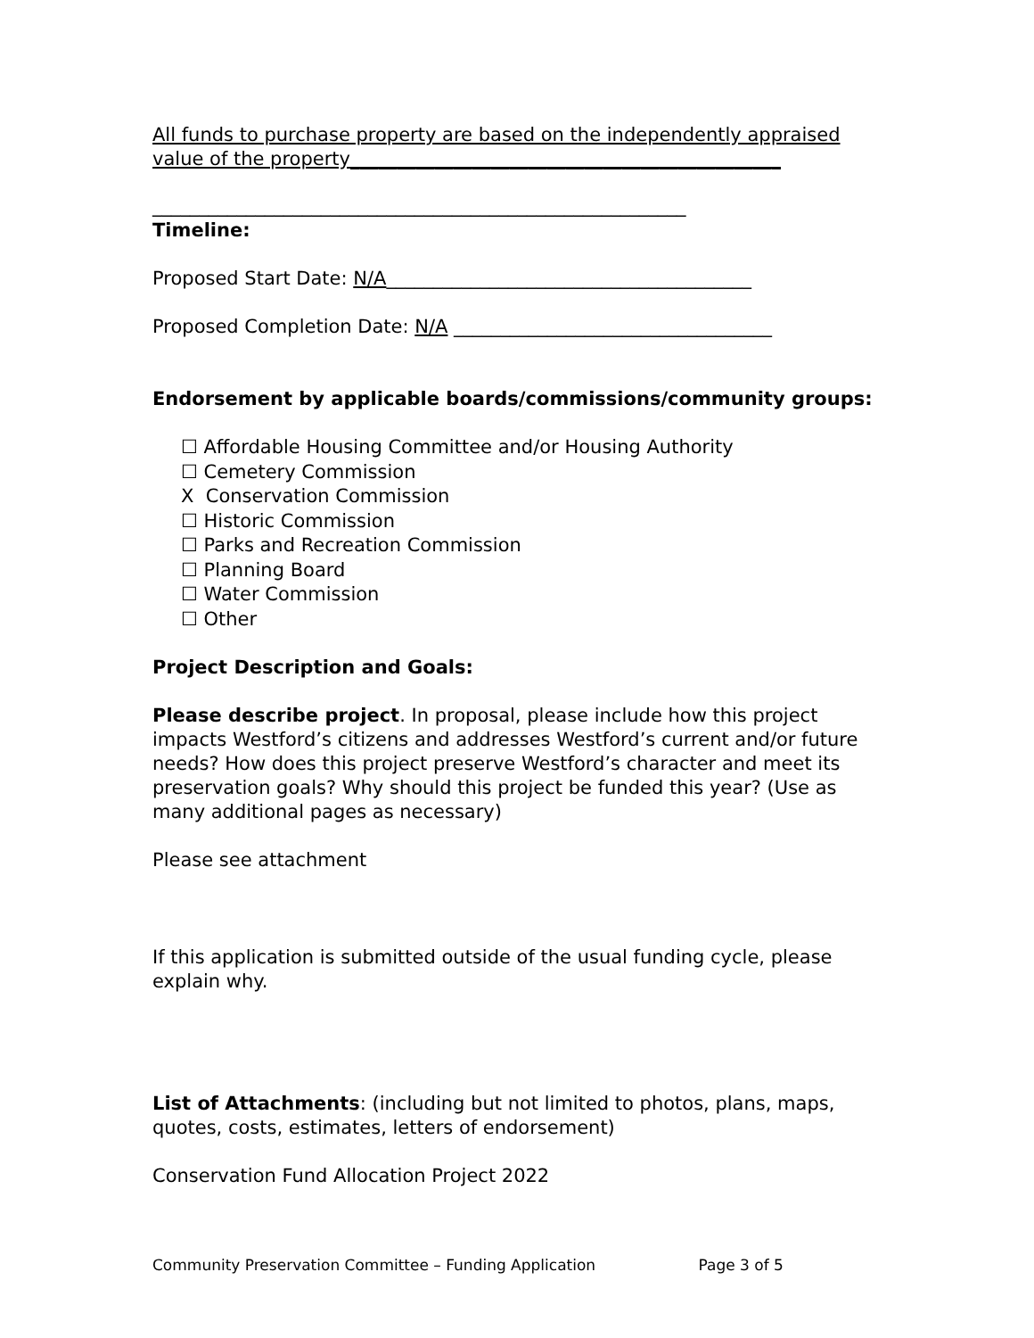All funds to purchase property are based on the independently appraised value of the property______________________________________________
_________________________________________________________
Timeline:
Proposed Start Date: N/A_______________________________________
Proposed Completion Date: N/A __________________________________
Endorsement by applicable boards/commissions/community groups:
☐ Affordable Housing Committee and/or Housing Authority
☐ Cemetery Commission
X Conservation Commission
☐ Historic Commission
☐ Parks and Recreation Commission
☐ Planning Board
☐ Water Commission
☐ Other
Project Description and Goals:
Please describe project. In proposal, please include how this project impacts Westford’s citizens and addresses Westford’s current and/or future needs? How does this project preserve Westford’s character and meet its preservation goals? Why should this project be funded this year? (Use as many additional pages as necessary)
Please see attachment
If this application is submitted outside of the usual funding cycle, please explain why.
List of Attachments: (including but not limited to photos, plans, maps, quotes, costs, estimates, letters of endorsement)
Conservation Fund Allocation Project 2022
Community Preservation Committee – Funding Application Page 3 of 5